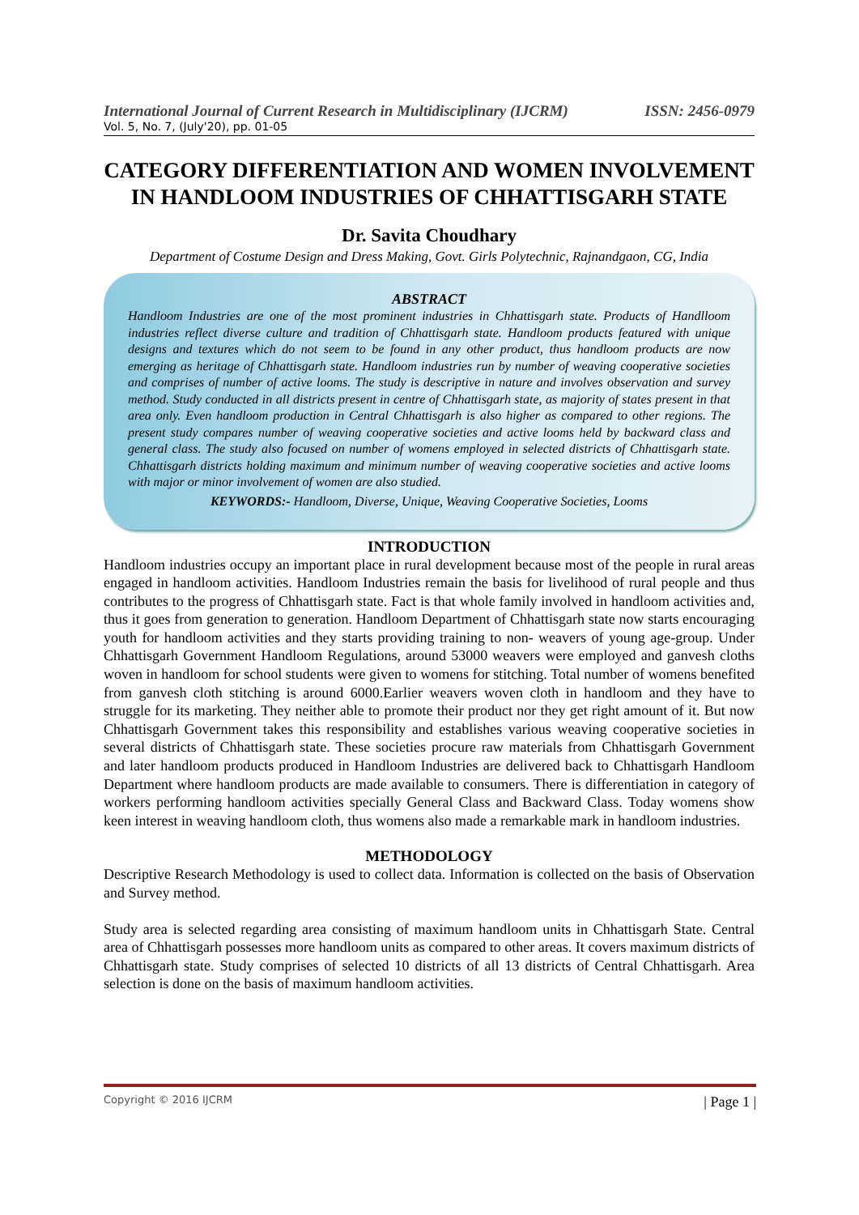International Journal of Current Research in Multidisciplinary (IJCRM) ISSN: 2456-0979
Vol. 5, No. 7, (July'20), pp. 01-05
CATEGORY DIFFERENTIATION AND WOMEN INVOLVEMENT IN HANDLOOM INDUSTRIES OF CHHATTISGARH STATE
Dr. Savita Choudhary
Department of Costume Design and Dress Making, Govt. Girls Polytechnic, Rajnandgaon, CG, India
ABSTRACT
Handloom Industries are one of the most prominent industries in Chhattisgarh state. Products of Handlloom industries reflect diverse culture and tradition of Chhattisgarh state. Handloom products featured with unique designs and textures which do not seem to be found in any other product, thus handloom products are now emerging as heritage of Chhattisgarh state. Handloom industries run by number of weaving cooperative societies and comprises of number of active looms. The study is descriptive in nature and involves observation and survey method. Study conducted in all districts present in centre of Chhattisgarh state, as majority of states present in that area only. Even handloom production in Central Chhattisgarh is also higher as compared to other regions. The present study compares number of weaving cooperative societies and active looms held by backward class and general class. The study also focused on number of womens employed in selected districts of Chhattisgarh state. Chhattisgarh districts holding maximum and minimum number of weaving cooperative societies and active looms with major or minor involvement of women are also studied.
KEYWORDS:- Handloom, Diverse, Unique, Weaving Cooperative Societies, Looms
INTRODUCTION
Handloom industries occupy an important place in rural development because most of the people in rural areas engaged in handloom activities. Handloom Industries remain the basis for livelihood of rural people and thus contributes to the progress of Chhattisgarh state. Fact is that whole family involved in handloom activities and, thus it goes from generation to generation. Handloom Department of Chhattisgarh state now starts encouraging youth for handloom activities and they starts providing training to non- weavers of young age-group. Under Chhattisgarh Government Handloom Regulations, around 53000 weavers were employed and ganvesh cloths woven in handloom for school students were given to womens for stitching. Total number of womens benefited from ganvesh cloth stitching is around 6000.Earlier weavers woven cloth in handloom and they have to struggle for its marketing. They neither able to promote their product nor they get right amount of it. But now Chhattisgarh Government takes this responsibility and establishes various weaving cooperative societies in several districts of Chhattisgarh state. These societies procure raw materials from Chhattisgarh Government and later handloom products produced in Handloom Industries are delivered back to Chhattisgarh Handloom Department where handloom products are made available to consumers. There is differentiation in category of workers performing handloom activities specially General Class and Backward Class. Today womens show keen interest in weaving handloom cloth, thus womens also made a remarkable mark in handloom industries.
METHODOLOGY
Descriptive Research Methodology is used to collect data. Information is collected on the basis of Observation and Survey method.
Study area is selected regarding area consisting of maximum handloom units in Chhattisgarh State. Central area of Chhattisgarh possesses more handloom units as compared to other areas. It covers maximum districts of Chhattisgarh state. Study comprises of selected 10 districts of all 13 districts of Central Chhattisgarh. Area selection is done on the basis of maximum handloom activities.
Copyright © 2016 IJCRM | Page 1 |